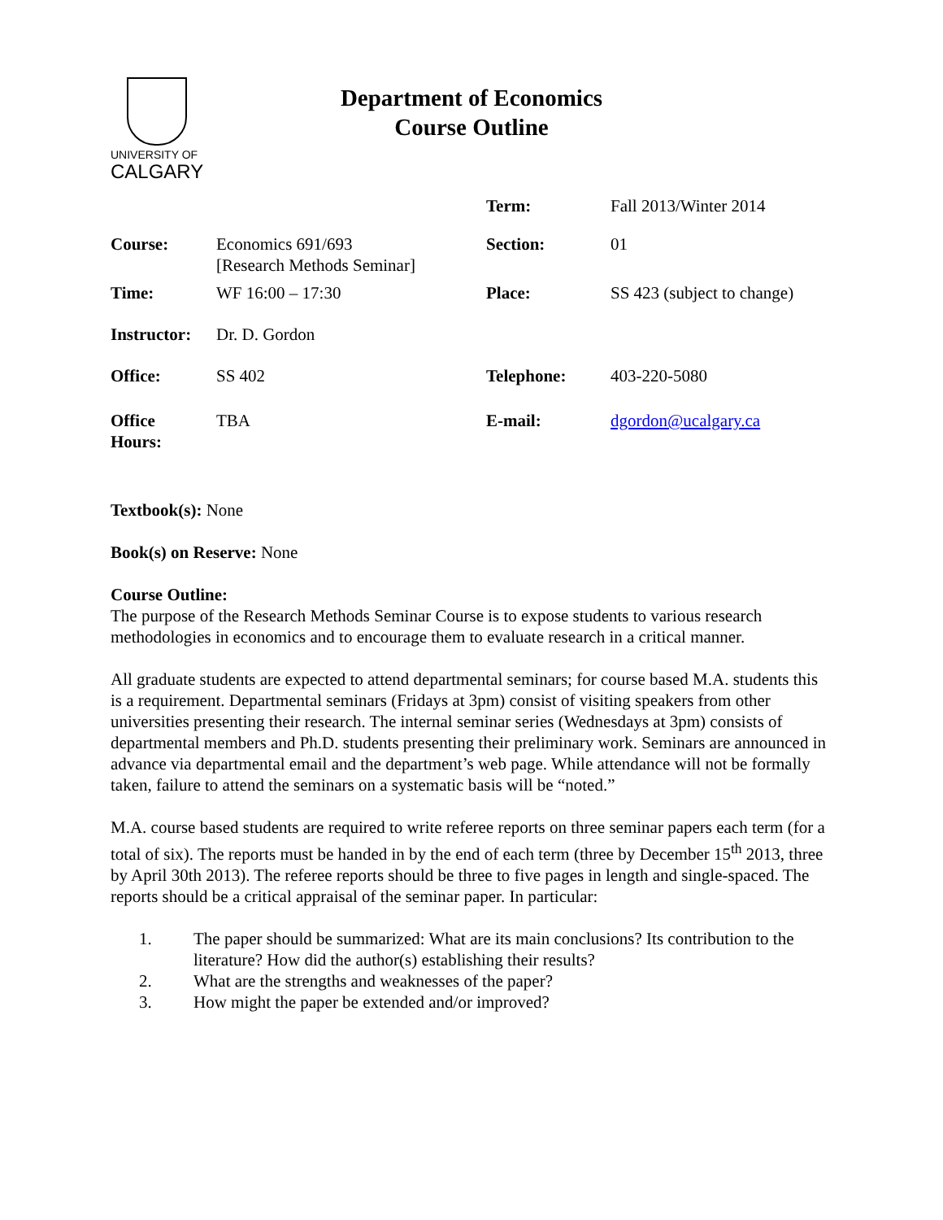UNIVERSITY OF
CALGARY
Department of Economics
Course Outline
| | | Term: | Fall 2013/Winter 2014 |
| Course: | Economics 691/693 [Research Methods Seminar] | Section: | 01 |
| Time: | WF 16:00 – 17:30 | Place: | SS 423 (subject to change) |
| Instructor: | Dr. D. Gordon | | |
| Office: | SS 402 | Telephone: | 403-220-5080 |
| Office Hours: | TBA | E-mail: | dgordon@ucalgary.ca |
Textbook(s): None
Book(s) on Reserve: None
Course Outline:
The purpose of the Research Methods Seminar Course is to expose students to various research methodologies in economics and to encourage them to evaluate research in a critical manner.
All graduate students are expected to attend departmental seminars; for course based M.A. students this is a requirement. Departmental seminars (Fridays at 3pm) consist of visiting speakers from other universities presenting their research. The internal seminar series (Wednesdays at 3pm) consists of departmental members and Ph.D. students presenting their preliminary work. Seminars are announced in advance via departmental email and the department’s web page. While attendance will not be formally taken, failure to attend the seminars on a systematic basis will be “noted.”
M.A. course based students are required to write referee reports on three seminar papers each term (for a total of six). The reports must be handed in by the end of each term (three by December 15<sup>th</sup> 2013, three by April 30th 2013). The referee reports should be three to five pages in length and single-spaced. The reports should be a critical appraisal of the seminar paper. In particular:
1. The paper should be summarized: What are its main conclusions? Its contribution to the literature? How did the author(s) establishing their results?
2. What are the strengths and weaknesses of the paper?
3. How might the paper be extended and/or improved?